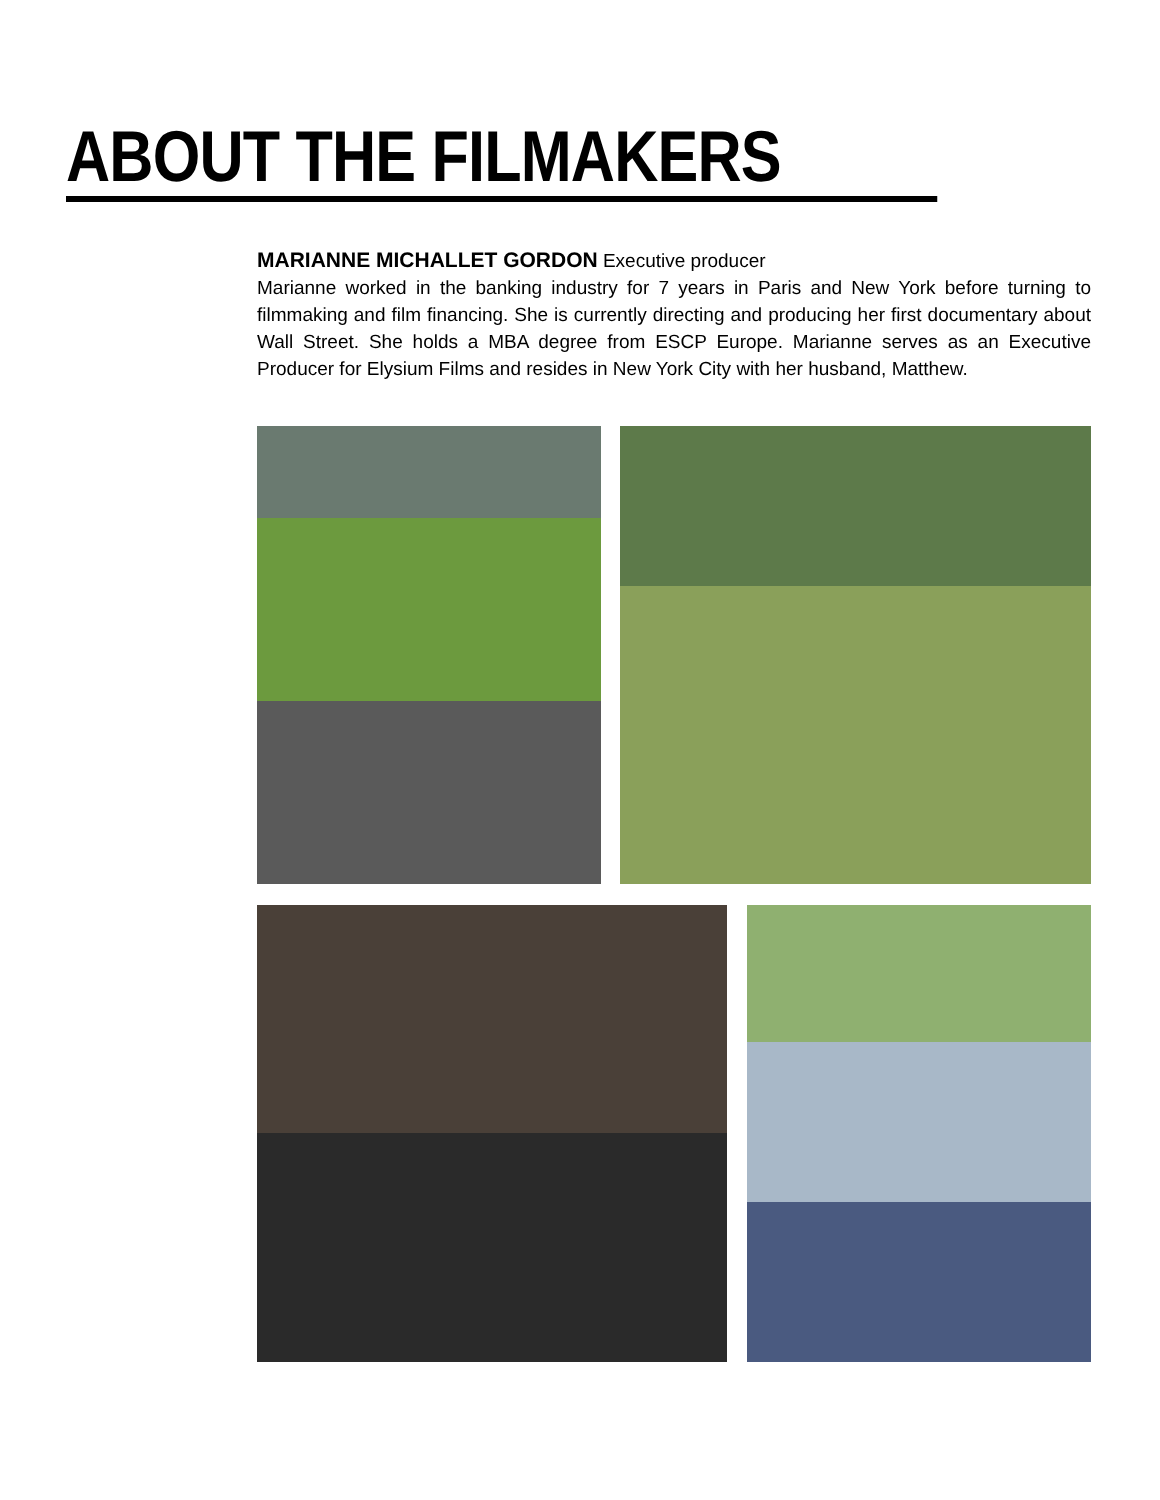ABOUT THE FILMAKERS
MARIANNE MICHALLET GORDON Executive producer
Marianne worked in the banking industry for 7 years in Paris and New York before turning to filmmaking and film financing. She is currently directing and producing her first documentary about Wall Street. She holds a MBA degree from ESCP Europe. Marianne serves as an Executive Producer for Elysium Films and resides in New York City with her husband, Matthew.